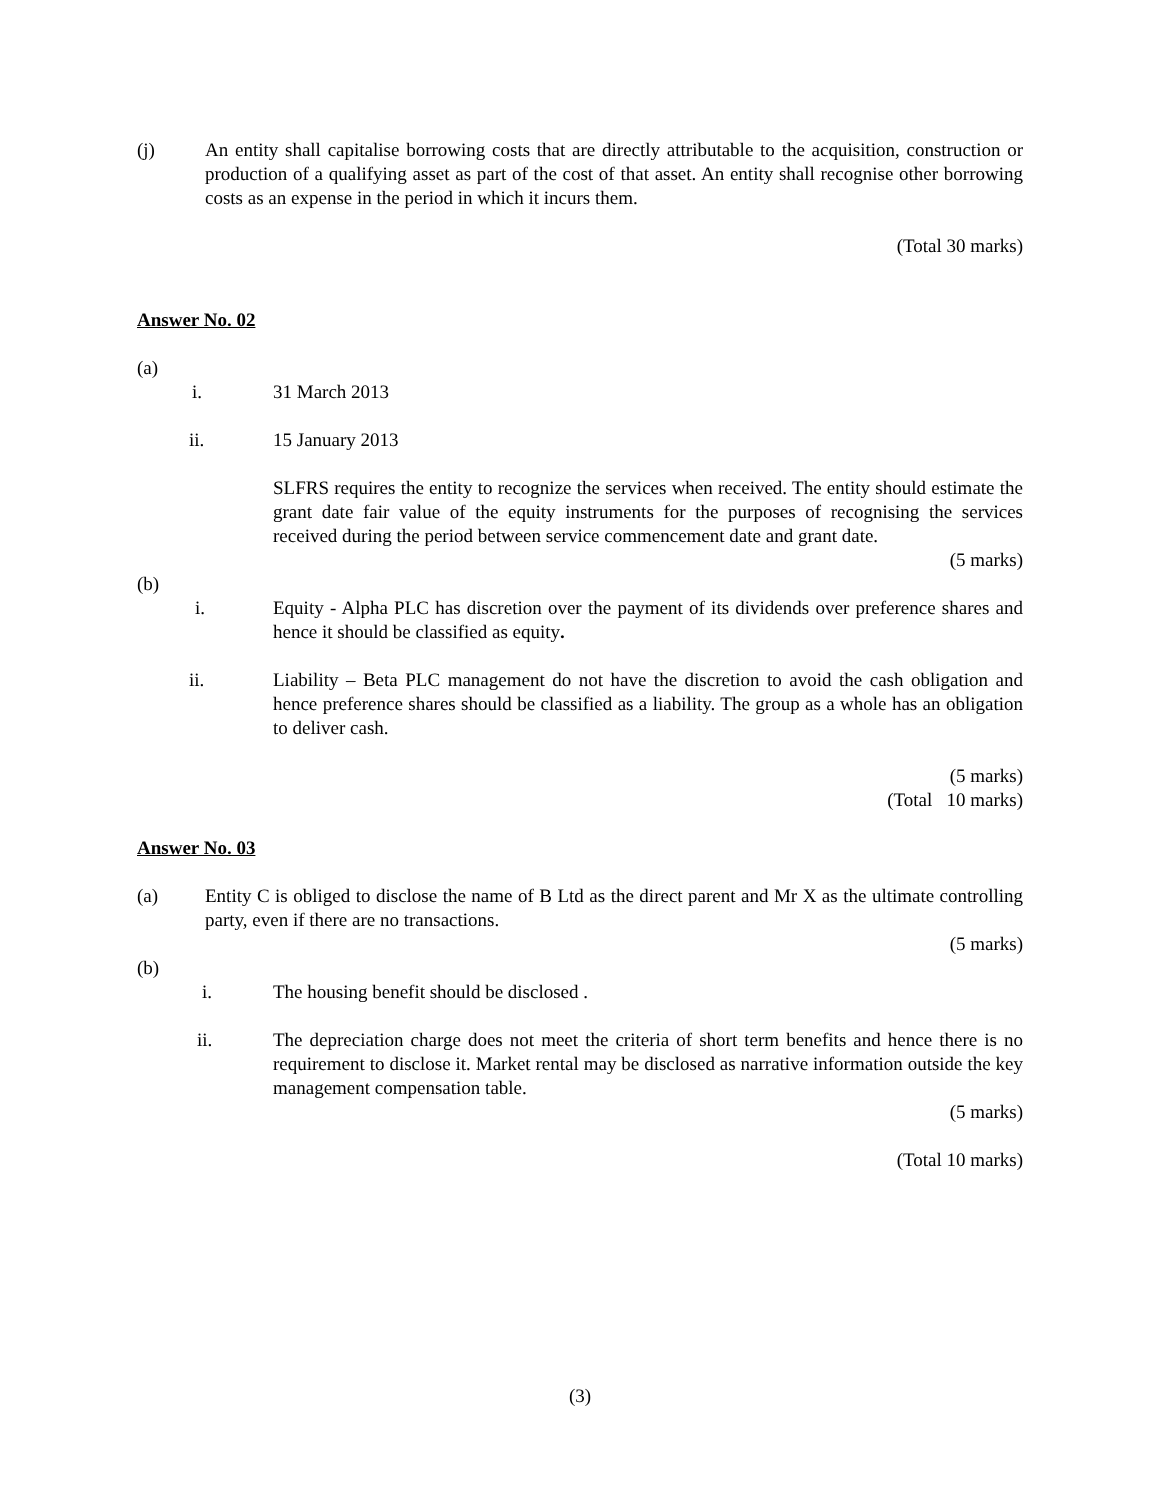(j) An entity shall capitalise borrowing costs that are directly attributable to the acquisition, construction or production of a qualifying asset as part of the cost of that asset. An entity shall recognise other borrowing costs as an expense in the period in which it incurs them.
(Total 30 marks)
Answer No. 02
(a)
i. 31 March 2013
ii. 15 January 2013
SLFRS requires the entity to recognize the services when received. The entity should estimate the grant date fair value of the equity instruments for the purposes of recognising the services received during the period between service commencement date and grant date.
(5 marks)
(b)
i. Equity - Alpha PLC has discretion over the payment of its dividends over preference shares and hence it should be classified as equity.
ii. Liability – Beta PLC management do not have the discretion to avoid the cash obligation and hence preference shares should be classified as a liability. The group as a whole has an obligation to deliver cash.
(5 marks)
(Total 10 marks)
Answer No. 03
(a) Entity C is obliged to disclose the name of B Ltd as the direct parent and Mr X as the ultimate controlling party, even if there are no transactions.
(5 marks)
(b)
i. The housing benefit should be disclosed .
ii. The depreciation charge does not meet the criteria of short term benefits and hence there is no requirement to disclose it. Market rental may be disclosed as narrative information outside the key management compensation table.
(5 marks)
(Total 10 marks)
(3)